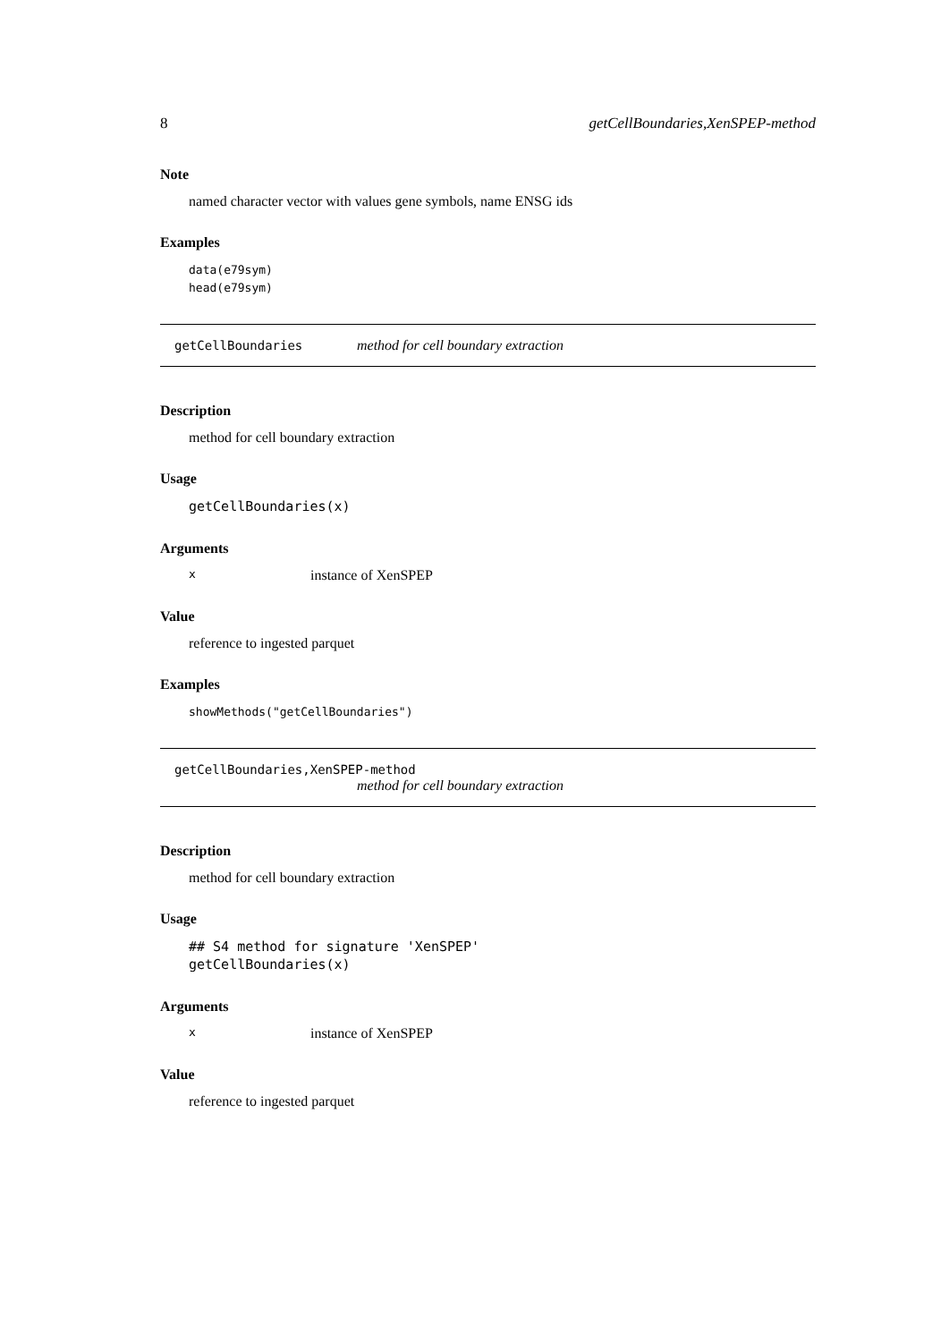8 getCellBoundaries,XenSPEP-method
Note
named character vector with values gene symbols, name ENSG ids
Examples
data(e79sym)
head(e79sym)
getCellBoundaries method for cell boundary extraction
Description
method for cell boundary extraction
Usage
getCellBoundaries(x)
Arguments
xinstance of XenSPEP
Value
reference to ingested parquet
Examples
showMethods("getCellBoundaries")
getCellBoundaries,XenSPEP-method
method for cell boundary extraction
Description
method for cell boundary extraction
Usage
## S4 method for signature 'XenSPEP'
getCellBoundaries(x)
Arguments
xinstance of XenSPEP
Value
reference to ingested parquet